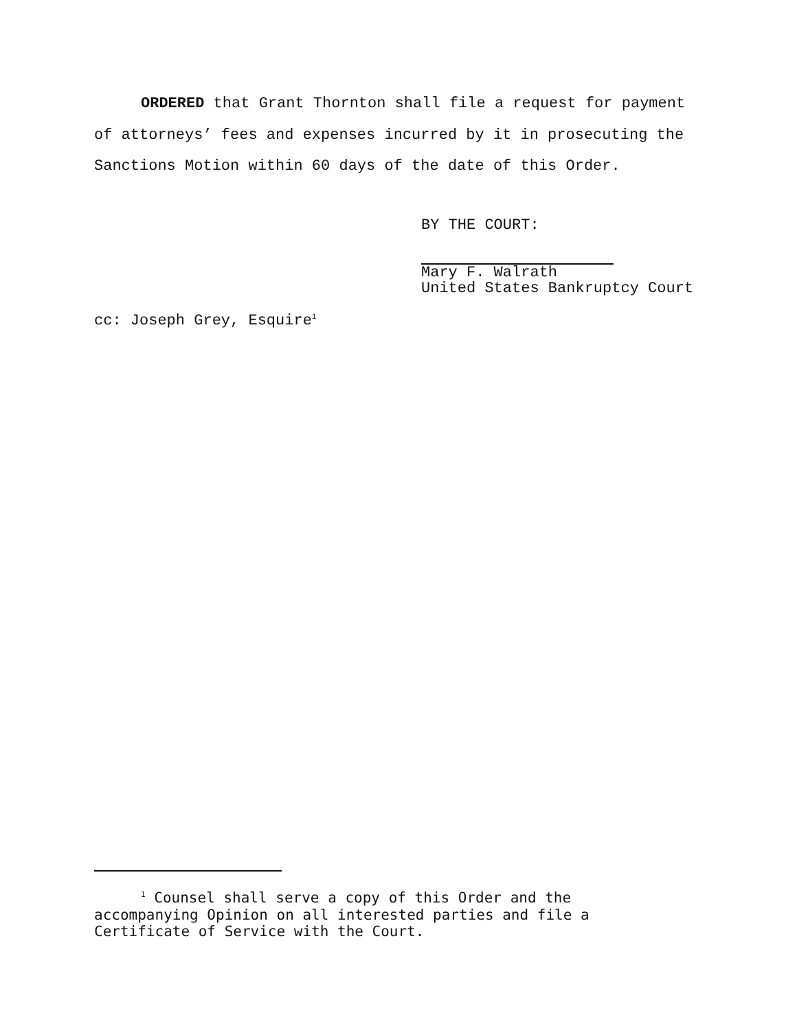ORDERED that Grant Thornton shall file a request for payment of attorneys’ fees and expenses incurred by it in prosecuting the Sanctions Motion within 60 days of the date of this Order.
BY THE COURT:
Mary F. Walrath
United States Bankruptcy Court
cc: Joseph Grey, Esquire<sup>1</sup>
<sup>1</sup> Counsel shall serve a copy of this Order and the accompanying Opinion on all interested parties and file a Certificate of Service with the Court.